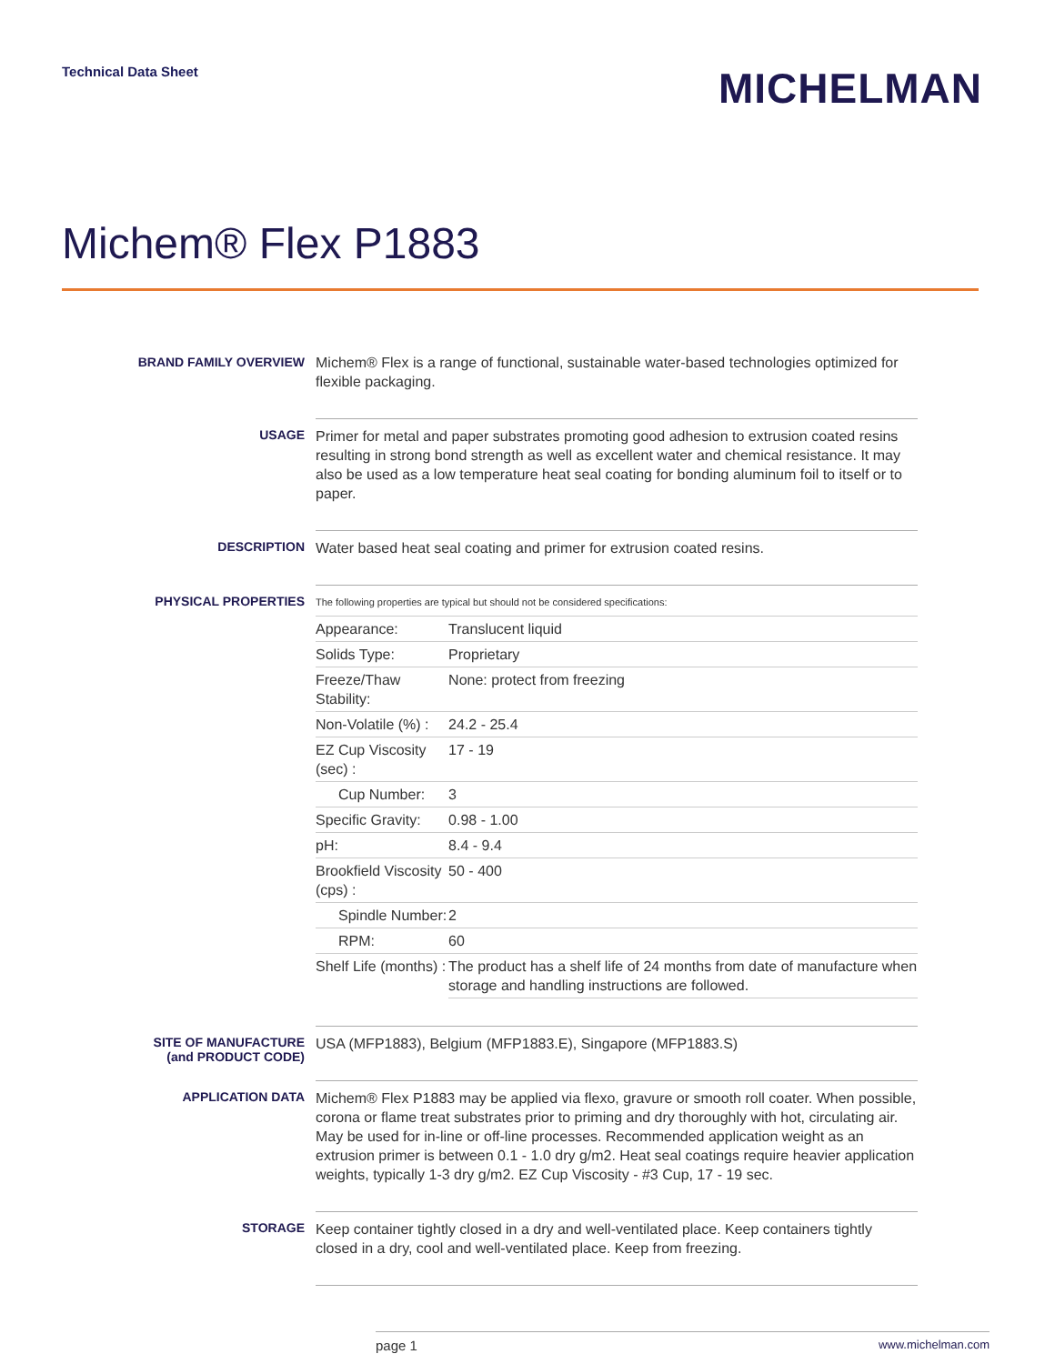Technical Data Sheet
MICHELMAN
Michem® Flex P1883
BRAND FAMILY OVERVIEW
Michem® Flex is a range of functional, sustainable water-based technologies optimized for flexible packaging.
USAGE
Primer for metal and paper substrates promoting good adhesion to extrusion coated resins resulting in strong bond strength as well as excellent water and chemical resistance. It may also be used as a low temperature heat seal coating for bonding aluminum foil to itself or to paper.
DESCRIPTION
Water based heat seal coating and primer for extrusion coated resins.
PHYSICAL PROPERTIES
The following properties are typical but should not be considered specifications:
| Appearance: | Translucent liquid |
| Solids Type: | Proprietary |
| Freeze/Thaw Stability: | None: protect from freezing |
| Non-Volatile (%) : | 24.2 - 25.4 |
| EZ Cup Viscosity (sec) : | 17 - 19 |
| Cup Number: | 3 |
| Specific Gravity: | 0.98 - 1.00 |
| pH: | 8.4 - 9.4 |
| Brookfield Viscosity (cps) : | 50 - 400 |
| Spindle Number: | 2 |
| RPM: | 60 |
| Shelf Life (months) : | The product has a shelf life of 24 months from date of manufacture when storage and handling instructions are followed. |
SITE OF MANUFACTURE
(and PRODUCT CODE)
USA (MFP1883), Belgium (MFP1883.E), Singapore (MFP1883.S)
APPLICATION DATA
Michem® Flex P1883 may be applied via flexo, gravure or smooth roll coater. When possible, corona or flame treat substrates prior to priming and dry thoroughly with hot, circulating air. May be used for in-line or off-line processes. Recommended application weight as an extrusion primer is between 0.1 - 1.0 dry g/m2. Heat seal coatings require heavier application weights, typically 1-3 dry g/m2. EZ Cup Viscosity - #3 Cup, 17 - 19 sec.
STORAGE
Keep container tightly closed in a dry and well-ventilated place. Keep containers tightly closed in a dry, cool and well-ventilated place. Keep from freezing.
page 1 www.michelman.com